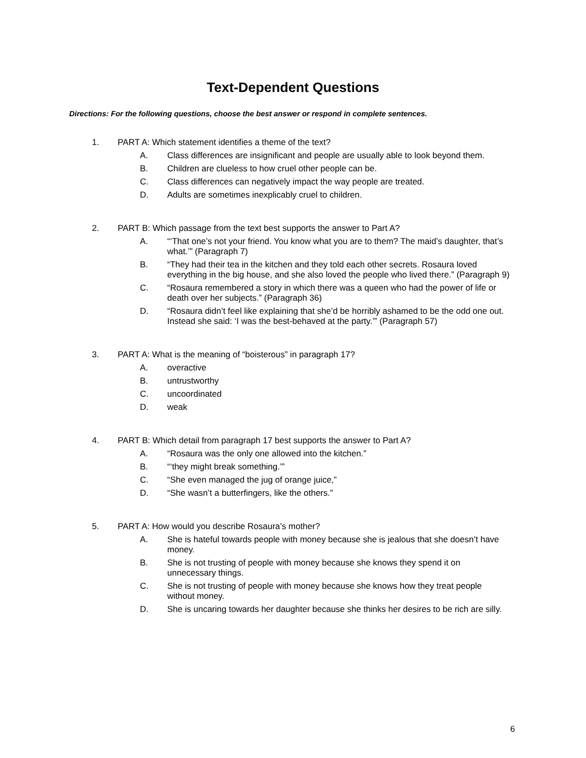Text-Dependent Questions
Directions: For the following questions, choose the best answer or respond in complete sentences.
1. PART A: Which statement identifies a theme of the text?
A. Class differences are insignificant and people are usually able to look beyond them.
B. Children are clueless to how cruel other people can be.
C. Class differences can negatively impact the way people are treated.
D. Adults are sometimes inexplicably cruel to children.
2. PART B: Which passage from the text best supports the answer to Part A?
A. “‘That one’s not your friend. You know what you are to them? The maid’s daughter, that’s what.’” (Paragraph 7)
B. “They had their tea in the kitchen and they told each other secrets. Rosaura loved everything in the big house, and she also loved the people who lived there.” (Paragraph 9)
C. “Rosaura remembered a story in which there was a queen who had the power of life or death over her subjects.” (Paragraph 36)
D. “Rosaura didn’t feel like explaining that she’d be horribly ashamed to be the odd one out. Instead she said: ‘I was the best-behaved at the party.’” (Paragraph 57)
3. PART A: What is the meaning of “boisterous” in paragraph 17?
A. overactive
B. untrustworthy
C. uncoordinated
D. weak
4. PART B: Which detail from paragraph 17 best supports the answer to Part A?
A. “Rosaura was the only one allowed into the kitchen.”
B. “‘they might break something.’”
C. “She even managed the jug of orange juice,”
D. “She wasn’t a butterfingers, like the others.”
5. PART A: How would you describe Rosaura’s mother?
A. She is hateful towards people with money because she is jealous that she doesn’t have money.
B. She is not trusting of people with money because she knows they spend it on unnecessary things.
C. She is not trusting of people with money because she knows how they treat people without money.
D. She is uncaring towards her daughter because she thinks her desires to be rich are silly.
6